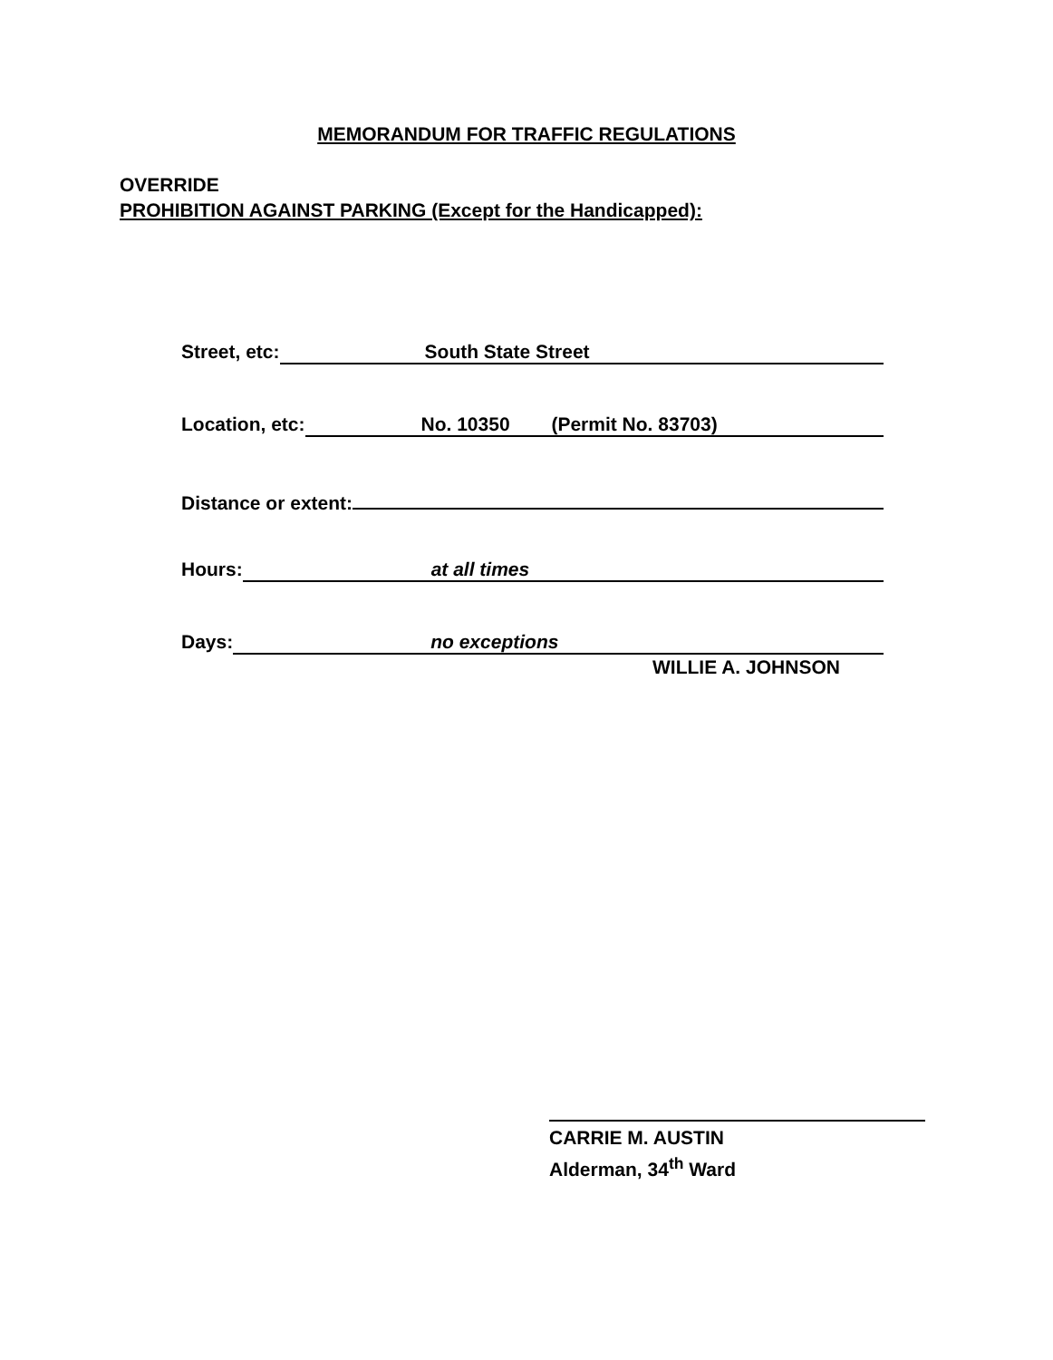MEMORANDUM FOR TRAFFIC REGULATIONS
OVERRIDE
PROHIBITION AGAINST PARKING (Except for the Handicapped):
Street, etc: South State Street
Location, etc: No. 10350 (Permit No. 83703)
Distance or extent:
Hours: at all times
Days: no exceptions
WILLIE A. JOHNSON
CARRIE M. AUSTIN
Alderman, 34<sup>th</sup> Ward